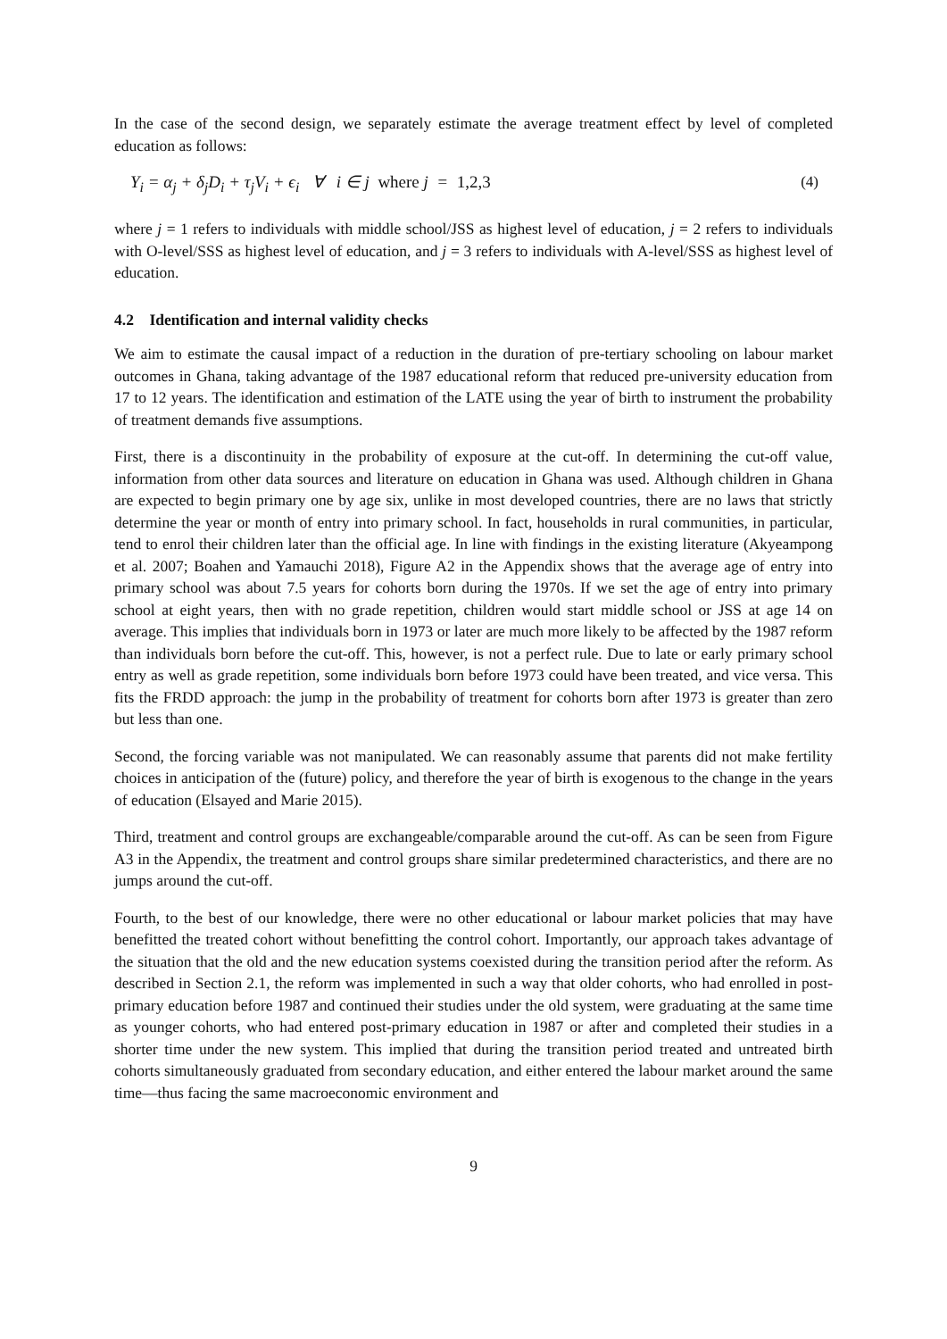In the case of the second design, we separately estimate the average treatment effect by level of completed education as follows:
Y<sub>i</sub> = α<sub>j</sub> + δ<sub>j</sub>D<sub>i</sub> + τ<sub>j</sub>V<sub>i</sub> + ϵ<sub>i</sub> ∀ i ∈ j where j = 1,2,3 (4)
where j = 1 refers to individuals with middle school/JSS as highest level of education, j = 2 refers to individuals with O-level/SSS as highest level of education, and j = 3 refers to individuals with A-level/SSS as highest level of education.
4.2 Identification and internal validity checks
We aim to estimate the causal impact of a reduction in the duration of pre-tertiary schooling on labour market outcomes in Ghana, taking advantage of the 1987 educational reform that reduced pre-university education from 17 to 12 years. The identification and estimation of the LATE using the year of birth to instrument the probability of treatment demands five assumptions.
First, there is a discontinuity in the probability of exposure at the cut-off. In determining the cut-off value, information from other data sources and literature on education in Ghana was used. Although children in Ghana are expected to begin primary one by age six, unlike in most developed countries, there are no laws that strictly determine the year or month of entry into primary school. In fact, households in rural communities, in particular, tend to enrol their children later than the official age. In line with findings in the existing literature (Akyeampong et al. 2007; Boahen and Yamauchi 2018), Figure A2 in the Appendix shows that the average age of entry into primary school was about 7.5 years for cohorts born during the 1970s. If we set the age of entry into primary school at eight years, then with no grade repetition, children would start middle school or JSS at age 14 on average. This implies that individuals born in 1973 or later are much more likely to be affected by the 1987 reform than individuals born before the cut-off. This, however, is not a perfect rule. Due to late or early primary school entry as well as grade repetition, some individuals born before 1973 could have been treated, and vice versa. This fits the FRDD approach: the jump in the probability of treatment for cohorts born after 1973 is greater than zero but less than one.
Second, the forcing variable was not manipulated. We can reasonably assume that parents did not make fertility choices in anticipation of the (future) policy, and therefore the year of birth is exogenous to the change in the years of education (Elsayed and Marie 2015).
Third, treatment and control groups are exchangeable/comparable around the cut-off. As can be seen from Figure A3 in the Appendix, the treatment and control groups share similar predetermined characteristics, and there are no jumps around the cut-off.
Fourth, to the best of our knowledge, there were no other educational or labour market policies that may have benefitted the treated cohort without benefitting the control cohort. Importantly, our approach takes advantage of the situation that the old and the new education systems coexisted during the transition period after the reform. As described in Section 2.1, the reform was implemented in such a way that older cohorts, who had enrolled in post-primary education before 1987 and continued their studies under the old system, were graduating at the same time as younger cohorts, who had entered post-primary education in 1987 or after and completed their studies in a shorter time under the new system. This implied that during the transition period treated and untreated birth cohorts simultaneously graduated from secondary education, and either entered the labour market around the same time—thus facing the same macroeconomic environment and
9